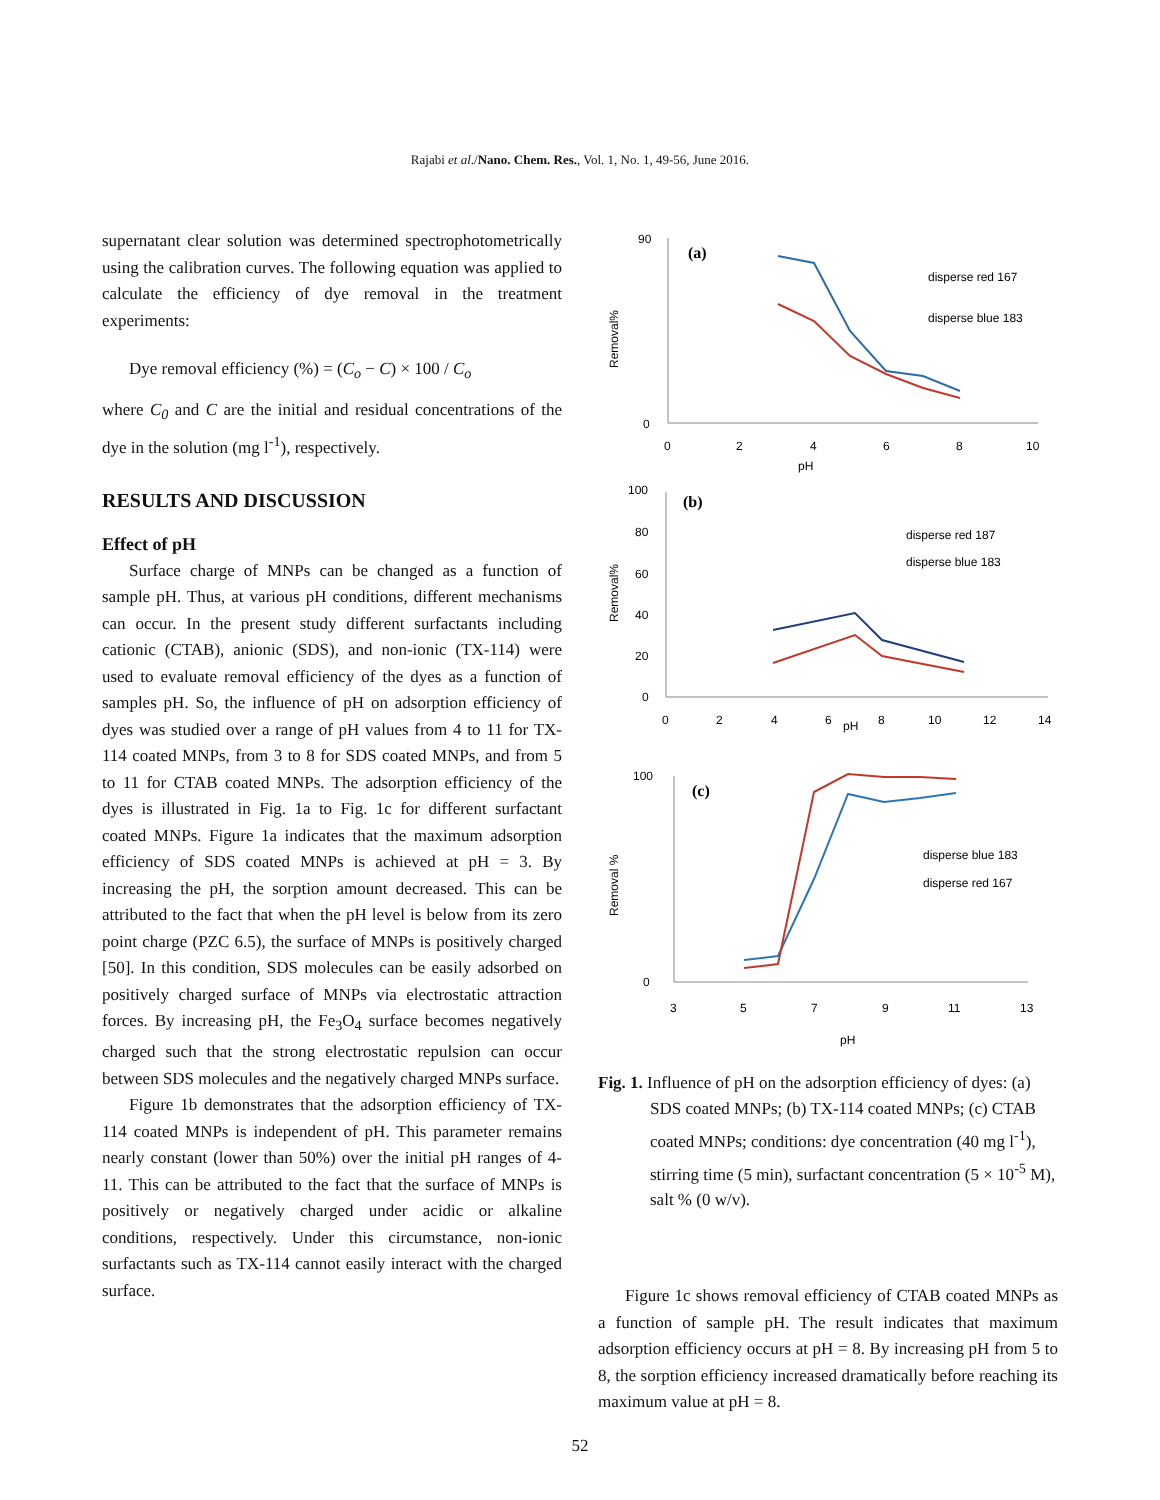Rajabi et al./Nano. Chem. Res., Vol. 1, No. 1, 49-56, June 2016.
supernatant clear solution was determined spectrophotometrically using the calibration curves. The following equation was applied to calculate the efficiency of dye removal in the treatment experiments:
Dye removal efficiency (%) = (C<sub>o</sub> − C) × 100 / C<sub>o</sub>
where C<sub>0</sub> and C are the initial and residual concentrations of the dye in the solution (mg l<sup>-1</sup>), respectively.
RESULTS AND DISCUSSION
Effect of pH
Surface charge of MNPs can be changed as a function of sample pH. Thus, at various pH conditions, different mechanisms can occur. In the present study different surfactants including cationic (CTAB), anionic (SDS), and non-ionic (TX-114) were used to evaluate removal efficiency of the dyes as a function of samples pH. So, the influence of pH on adsorption efficiency of dyes was studied over a range of pH values from 4 to 11 for TX-114 coated MNPs, from 3 to 8 for SDS coated MNPs, and from 5 to 11 for CTAB coated MNPs. The adsorption efficiency of the dyes is illustrated in Fig. 1a to Fig. 1c for different surfactant coated MNPs. Figure 1a indicates that the maximum adsorption efficiency of SDS coated MNPs is achieved at pH = 3. By increasing the pH, the sorption amount decreased. This can be attributed to the fact that when the pH level is below from its zero point charge (PZC 6.5), the surface of MNPs is positively charged [50]. In this condition, SDS molecules can be easily adsorbed on positively charged surface of MNPs via electrostatic attraction forces. By increasing pH, the Fe<sub>3</sub>O<sub>4</sub> surface becomes negatively charged such that the strong electrostatic repulsion can occur between SDS molecules and the negatively charged MNPs surface.
Figure 1b demonstrates that the adsorption efficiency of TX-114 coated MNPs is independent of pH. This parameter remains nearly constant (lower than 50%) over the initial pH ranges of 4-11. This can be attributed to the fact that the surface of MNPs is positively or negatively charged under acidic or alkaline conditions, respectively. Under this circumstance, non-ionic surfactants such as TX-114 cannot easily interact with the charged surface.
Removal%
0
90
0
2
4
6
8
10
pH
(a)
disperse red 167
disperse blue 183
Removal%
100
80
60
40
20
0
0
2
4
6
8
10
12
14
pH
(b)
disperse red 187
disperse blue 183
Removal %
100
0
3
5
7
9
11
13
pH
(c)
disperse blue 183
disperse red 167
Fig. 1. Influence of pH on the adsorption efficiency of dyes: (a) SDS coated MNPs; (b) TX-114 coated MNPs; (c) CTAB coated MNPs; conditions: dye concentration (40 mg l<sup>-1</sup>), stirring time (5 min), surfactant concentration (5 × 10<sup>-5</sup> M), salt % (0 w/v).
Figure 1c shows removal efficiency of CTAB coated MNPs as a function of sample pH. The result indicates that maximum adsorption efficiency occurs at pH = 8. By increasing pH from 5 to 8, the sorption efficiency increased dramatically before reaching its maximum value at pH = 8.
52